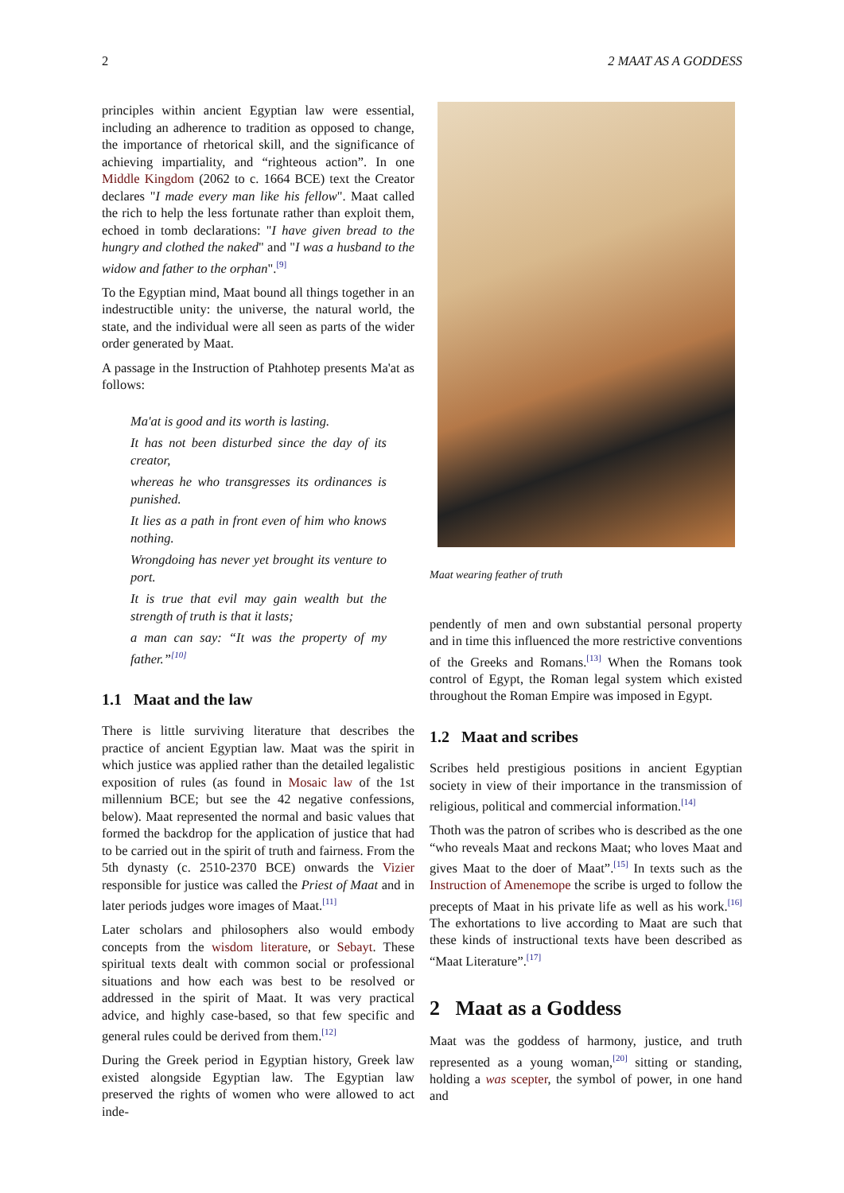2 2 MAAT AS A GODDESS
principles within ancient Egyptian law were essential, including an adherence to tradition as opposed to change, the importance of rhetorical skill, and the significance of achieving impartiality, and “righteous action”. In one Middle Kingdom (2062 to c. 1664 BCE) text the Creator declares "I made every man like his fellow". Maat called the rich to help the less fortunate rather than exploit them, echoed in tomb declarations: "I have given bread to the hungry and clothed the naked" and "I was a husband to the widow and father to the orphan".<sup>[9]</sup>
To the Egyptian mind, Maat bound all things together in an indestructible unity: the universe, the natural world, the state, and the individual were all seen as parts of the wider order generated by Maat.
A passage in the Instruction of Ptahhotep presents Ma'at as follows:
Ma'at is good and its worth is lasting.
It has not been disturbed since the day of its creator,
whereas he who transgresses its ordinances is punished.
It lies as a path in front even of him who knows nothing.
Wrongdoing has never yet brought its venture to port.
It is true that evil may gain wealth but the strength of truth is that it lasts;
a man can say: “It was the property of my father.”<sup>[10]</sup>
1.1 Maat and the law
There is little surviving literature that describes the practice of ancient Egyptian law. Maat was the spirit in which justice was applied rather than the detailed legalistic exposition of rules (as found in Mosaic law of the 1st millennium BCE; but see the 42 negative confessions, below). Maat represented the normal and basic values that formed the backdrop for the application of justice that had to be carried out in the spirit of truth and fairness. From the 5th dynasty (c. 2510-2370 BCE) onwards the Vizier responsible for justice was called the Priest of Maat and in later periods judges wore images of Maat.<sup>[11]</sup>
Later scholars and philosophers also would embody concepts from the wisdom literature, or Sebayt. These spiritual texts dealt with common social or professional situations and how each was best to be resolved or addressed in the spirit of Maat. It was very practical advice, and highly case-based, so that few specific and general rules could be derived from them.<sup>[12]</sup>
During the Greek period in Egyptian history, Greek law existed alongside Egyptian law. The Egyptian law preserved the rights of women who were allowed to act inde-
Maat wearing feather of truth
pendently of men and own substantial personal property and in time this influenced the more restrictive conventions of the Greeks and Romans.<sup>[13]</sup> When the Romans took control of Egypt, the Roman legal system which existed throughout the Roman Empire was imposed in Egypt.
1.2 Maat and scribes
Scribes held prestigious positions in ancient Egyptian society in view of their importance in the transmission of religious, political and commercial information.<sup>[14]</sup>
Thoth was the patron of scribes who is described as the one “who reveals Maat and reckons Maat; who loves Maat and gives Maat to the doer of Maat”.<sup>[15]</sup> In texts such as the Instruction of Amenemope the scribe is urged to follow the precepts of Maat in his private life as well as his work.<sup>[16]</sup> The exhortations to live according to Maat are such that these kinds of instructional texts have been described as “Maat Literature”.<sup>[17]</sup>
2 Maat as a Goddess
Maat was the goddess of harmony, justice, and truth represented as a young woman,<sup>[20]</sup> sitting or standing, holding a was scepter, the symbol of power, in one hand and